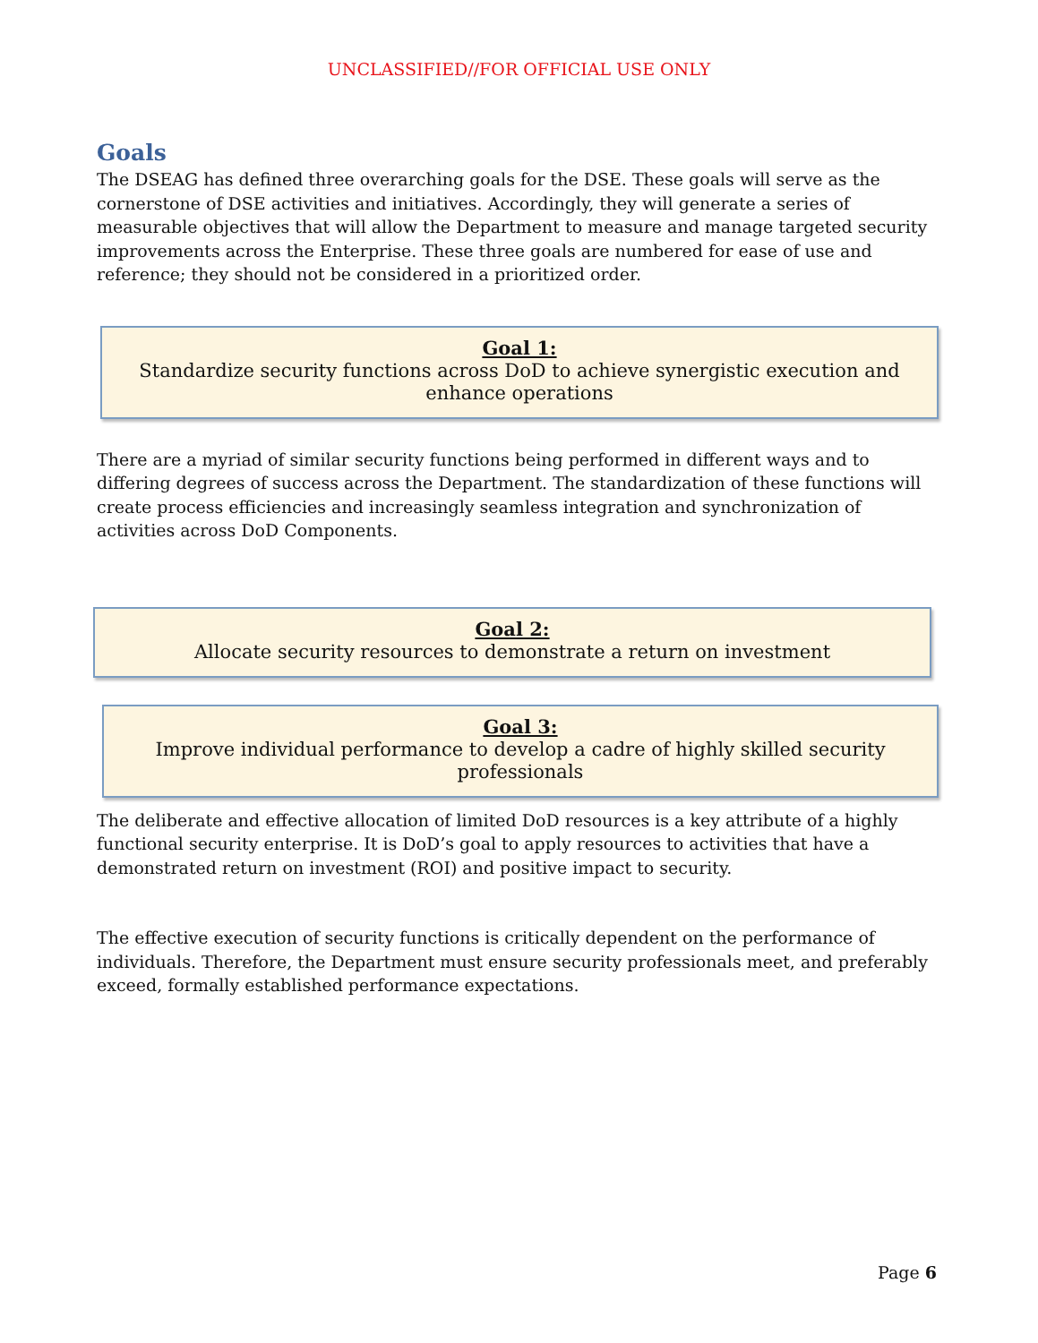UNCLASSIFIED//FOR OFFICIAL USE ONLY
Goals
The DSEAG has defined three overarching goals for the DSE. These goals will serve as the cornerstone of DSE activities and initiatives. Accordingly, they will generate a series of measurable objectives that will allow the Department to measure and manage targeted security improvements across the Enterprise. These three goals are numbered for ease of use and reference; they should not be considered in a prioritized order.
Goal 1:
Standardize security functions across DoD to achieve synergistic execution and enhance operations
There are a myriad of similar security functions being performed in different ways and to differing degrees of success across the Department. The standardization of these functions will create process efficiencies and increasingly seamless integration and synchronization of activities across DoD Components.
Goal 2:
Allocate security resources to demonstrate a return on investment
Goal 3:
Improve individual performance to develop a cadre of highly skilled security professionals
The deliberate and effective allocation of limited DoD resources is a key attribute of a highly functional security enterprise. It is DoD’s goal to apply resources to activities that have a demonstrated return on investment (ROI) and positive impact to security.
The effective execution of security functions is critically dependent on the performance of individuals. Therefore, the Department must ensure security professionals meet, and preferably exceed, formally established performance expectations.
Page 6